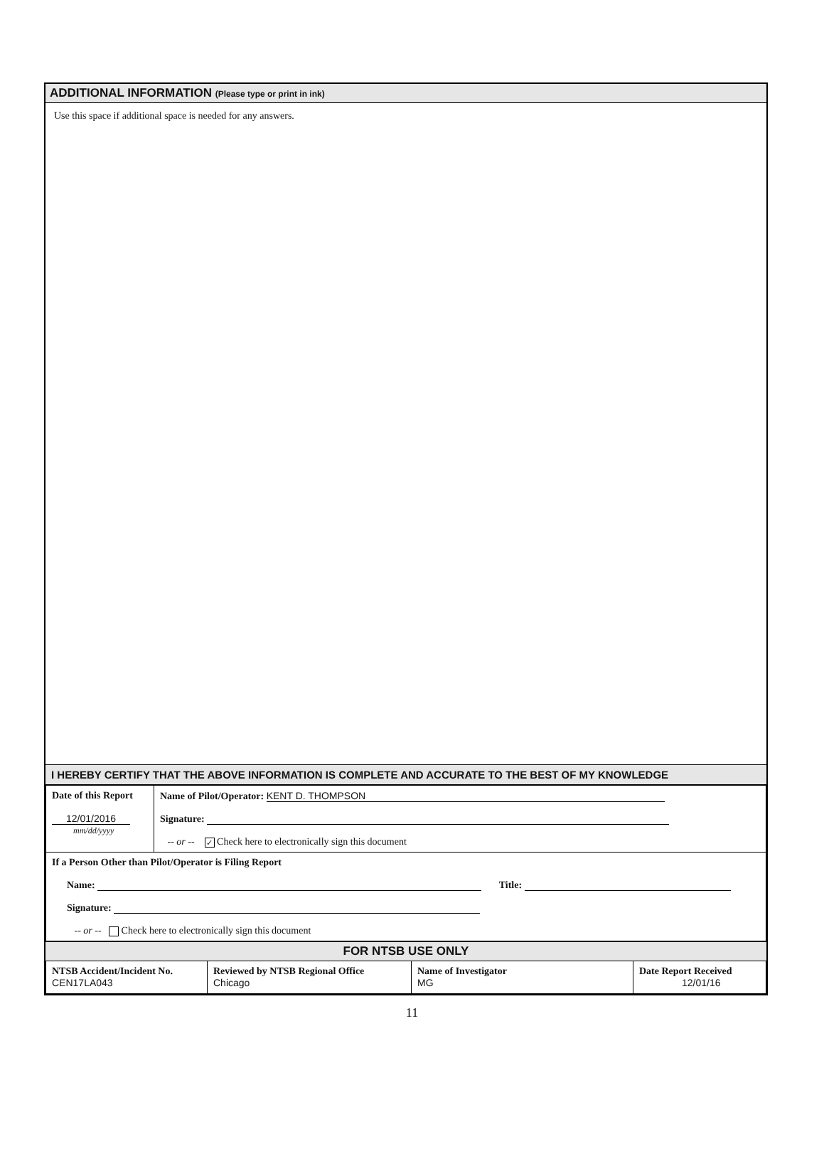ADDITIONAL INFORMATION (Please type or print in ink)
Use this space if additional space is needed for any answers.
I HEREBY CERTIFY THAT THE ABOVE INFORMATION IS COMPLETE AND ACCURATE TO THE BEST OF MY KNOWLEDGE
| Date of this Report 12/01/2016 mm/dd/yyyy | Name of Pilot/Operator: KENT D. THOMPSON Signature: -- or -- ✓ Check here to electronically sign this document |
| If a Person Other than Pilot/Operator is Filing Report Name: Title: Signature: -- or -- Check here to electronically sign this document | |
FOR NTSB USE ONLY
| NTSB Accident/Incident No. CEN17LA043 | Reviewed by NTSB Regional Office Chicago | Name of Investigator MG | Date Report Received 12/01/16 |
11